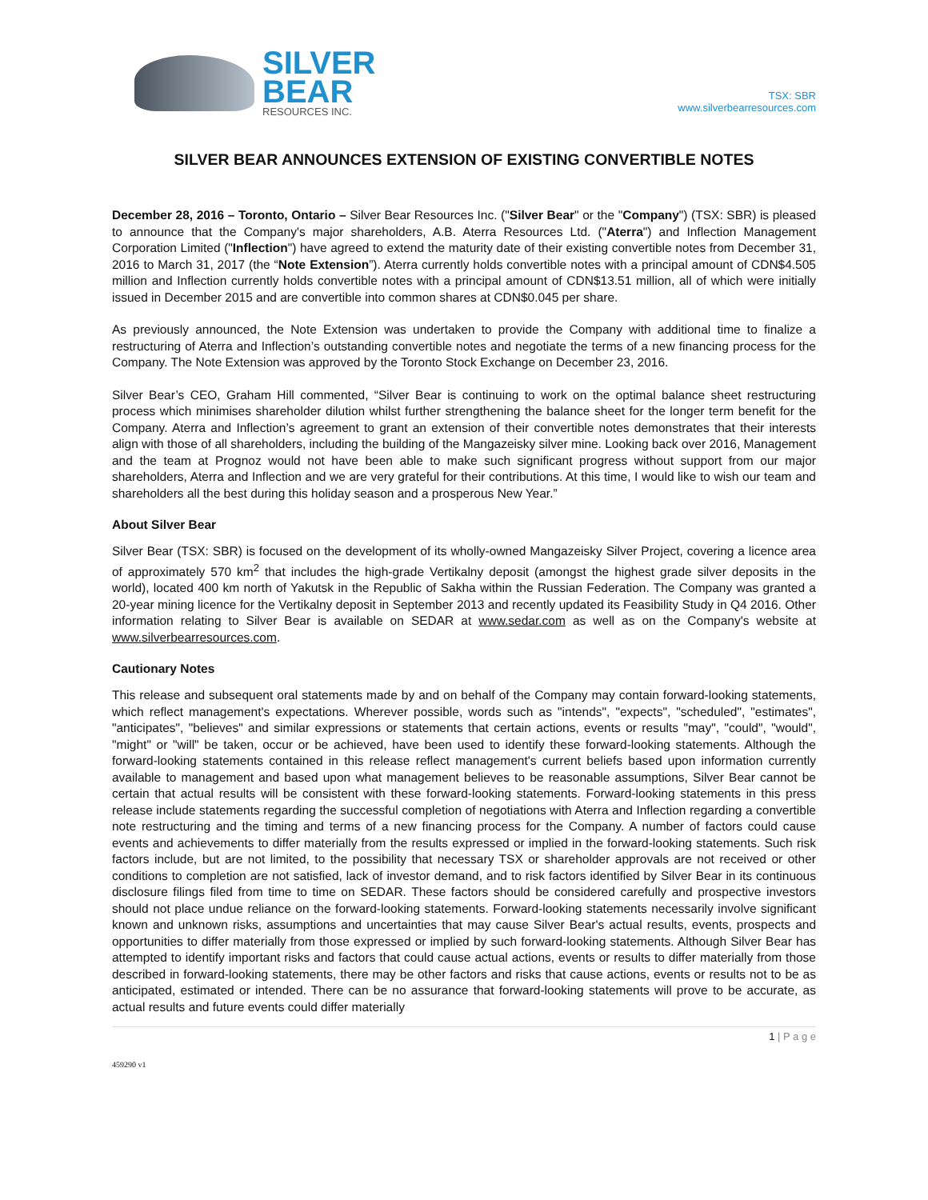SILVER
BEAR
RESOURCES INC.
TSX: SBR
www.silverbearresources.com
SILVER BEAR ANNOUNCES EXTENSION OF EXISTING CONVERTIBLE NOTES
December 28, 2016 – Toronto, Ontario – Silver Bear Resources Inc. ("Silver Bear" or the "Company") (TSX: SBR) is pleased to announce that the Company's major shareholders, A.B. Aterra Resources Ltd. ("Aterra") and Inflection Management Corporation Limited ("Inflection") have agreed to extend the maturity date of their existing convertible notes from December 31, 2016 to March 31, 2017 (the “Note Extension”). Aterra currently holds convertible notes with a principal amount of CDN$4.505 million and Inflection currently holds convertible notes with a principal amount of CDN$13.51 million, all of which were initially issued in December 2015 and are convertible into common shares at CDN$0.045 per share.
As previously announced, the Note Extension was undertaken to provide the Company with additional time to finalize a restructuring of Aterra and Inflection’s outstanding convertible notes and negotiate the terms of a new financing process for the Company. The Note Extension was approved by the Toronto Stock Exchange on December 23, 2016.
Silver Bear’s CEO, Graham Hill commented, “Silver Bear is continuing to work on the optimal balance sheet restructuring process which minimises shareholder dilution whilst further strengthening the balance sheet for the longer term benefit for the Company. Aterra and Inflection’s agreement to grant an extension of their convertible notes demonstrates that their interests align with those of all shareholders, including the building of the Mangazeisky silver mine. Looking back over 2016, Management and the team at Prognoz would not have been able to make such significant progress without support from our major shareholders, Aterra and Inflection and we are very grateful for their contributions. At this time, I would like to wish our team and shareholders all the best during this holiday season and a prosperous New Year.”
About Silver Bear
Silver Bear (TSX: SBR) is focused on the development of its wholly-owned Mangazeisky Silver Project, covering a licence area of approximately 570 km<sup>2</sup> that includes the high-grade Vertikalny deposit (amongst the highest grade silver deposits in the world), located 400 km north of Yakutsk in the Republic of Sakha within the Russian Federation. The Company was granted a 20-year mining licence for the Vertikalny deposit in September 2013 and recently updated its Feasibility Study in Q4 2016. Other information relating to Silver Bear is available on SEDAR at www.sedar.com as well as on the Company's website at www.silverbearresources.com.
Cautionary Notes
This release and subsequent oral statements made by and on behalf of the Company may contain forward-looking statements, which reflect management's expectations. Wherever possible, words such as "intends", "expects", "scheduled", "estimates", "anticipates", "believes" and similar expressions or statements that certain actions, events or results "may", "could", "would", "might" or "will" be taken, occur or be achieved, have been used to identify these forward-looking statements. Although the forward-looking statements contained in this release reflect management's current beliefs based upon information currently available to management and based upon what management believes to be reasonable assumptions, Silver Bear cannot be certain that actual results will be consistent with these forward-looking statements. Forward-looking statements in this press release include statements regarding the successful completion of negotiations with Aterra and Inflection regarding a convertible note restructuring and the timing and terms of a new financing process for the Company. A number of factors could cause events and achievements to differ materially from the results expressed or implied in the forward-looking statements. Such risk factors include, but are not limited, to the possibility that necessary TSX or shareholder approvals are not received or other conditions to completion are not satisfied, lack of investor demand, and to risk factors identified by Silver Bear in its continuous disclosure filings filed from time to time on SEDAR. These factors should be considered carefully and prospective investors should not place undue reliance on the forward-looking statements. Forward-looking statements necessarily involve significant known and unknown risks, assumptions and uncertainties that may cause Silver Bear's actual results, events, prospects and opportunities to differ materially from those expressed or implied by such forward-looking statements. Although Silver Bear has attempted to identify important risks and factors that could cause actual actions, events or results to differ materially from those described in forward-looking statements, there may be other factors and risks that cause actions, events or results not to be as anticipated, estimated or intended. There can be no assurance that forward-looking statements will prove to be accurate, as actual results and future events could differ materially
1 | P a g e
459290 v1